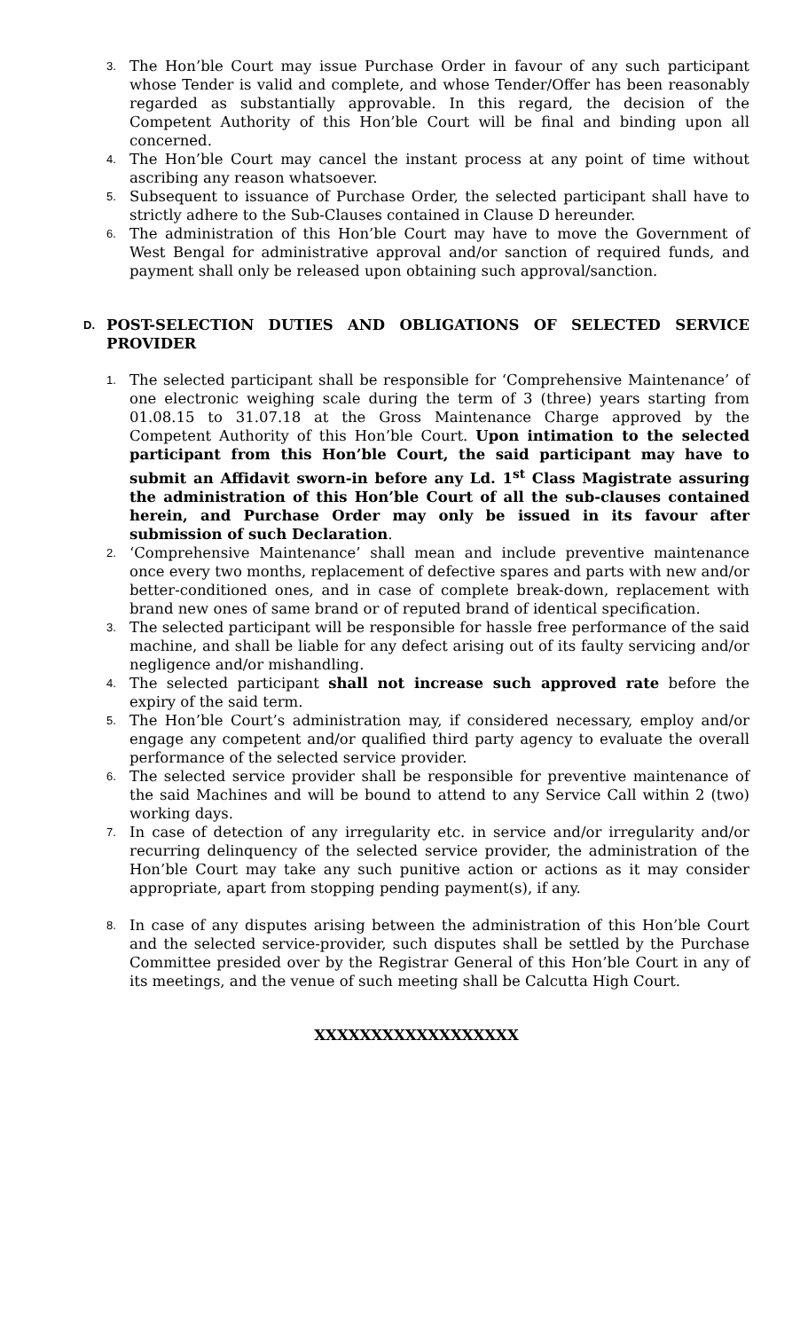3. The Hon’ble Court may issue Purchase Order in favour of any such participant whose Tender is valid and complete, and whose Tender/Offer has been reasonably regarded as substantially approvable. In this regard, the decision of the Competent Authority of this Hon’ble Court will be final and binding upon all concerned.
4. The Hon’ble Court may cancel the instant process at any point of time without ascribing any reason whatsoever.
5. Subsequent to issuance of Purchase Order, the selected participant shall have to strictly adhere to the Sub-Clauses contained in Clause D hereunder.
6. The administration of this Hon’ble Court may have to move the Government of West Bengal for administrative approval and/or sanction of required funds, and payment shall only be released upon obtaining such approval/sanction.
D. POST-SELECTION DUTIES AND OBLIGATIONS OF SELECTED SERVICE PROVIDER
1. The selected participant shall be responsible for ‘Comprehensive Maintenance’ of one electronic weighing scale during the term of 3 (three) years starting from 01.08.15 to 31.07.18 at the Gross Maintenance Charge approved by the Competent Authority of this Hon’ble Court. Upon intimation to the selected participant from this Hon’ble Court, the said participant may have to submit an Affidavit sworn-in before any Ld. 1<sup>st</sup> Class Magistrate assuring the administration of this Hon’ble Court of all the sub-clauses contained herein, and Purchase Order may only be issued in its favour after submission of such Declaration.
2. ‘Comprehensive Maintenance’ shall mean and include preventive maintenance once every two months, replacement of defective spares and parts with new and/or better-conditioned ones, and in case of complete break-down, replacement with brand new ones of same brand or of reputed brand of identical specification.
3. The selected participant will be responsible for hassle free performance of the said machine, and shall be liable for any defect arising out of its faulty servicing and/or negligence and/or mishandling.
4. The selected participant shall not increase such approved rate before the expiry of the said term.
5. The Hon’ble Court’s administration may, if considered necessary, employ and/or engage any competent and/or qualified third party agency to evaluate the overall performance of the selected service provider.
6. The selected service provider shall be responsible for preventive maintenance of the said Machines and will be bound to attend to any Service Call within 2 (two) working days.
7. In case of detection of any irregularity etc. in service and/or irregularity and/or recurring delinquency of the selected service provider, the administration of the Hon’ble Court may take any such punitive action or actions as it may consider appropriate, apart from stopping pending payment(s), if any.
8. In case of any disputes arising between the administration of this Hon’ble Court and the selected service-provider, such disputes shall be settled by the Purchase Committee presided over by the Registrar General of this Hon’ble Court in any of its meetings, and the venue of such meeting shall be Calcutta High Court.
XXXXXXXXXXXXXXXXXX